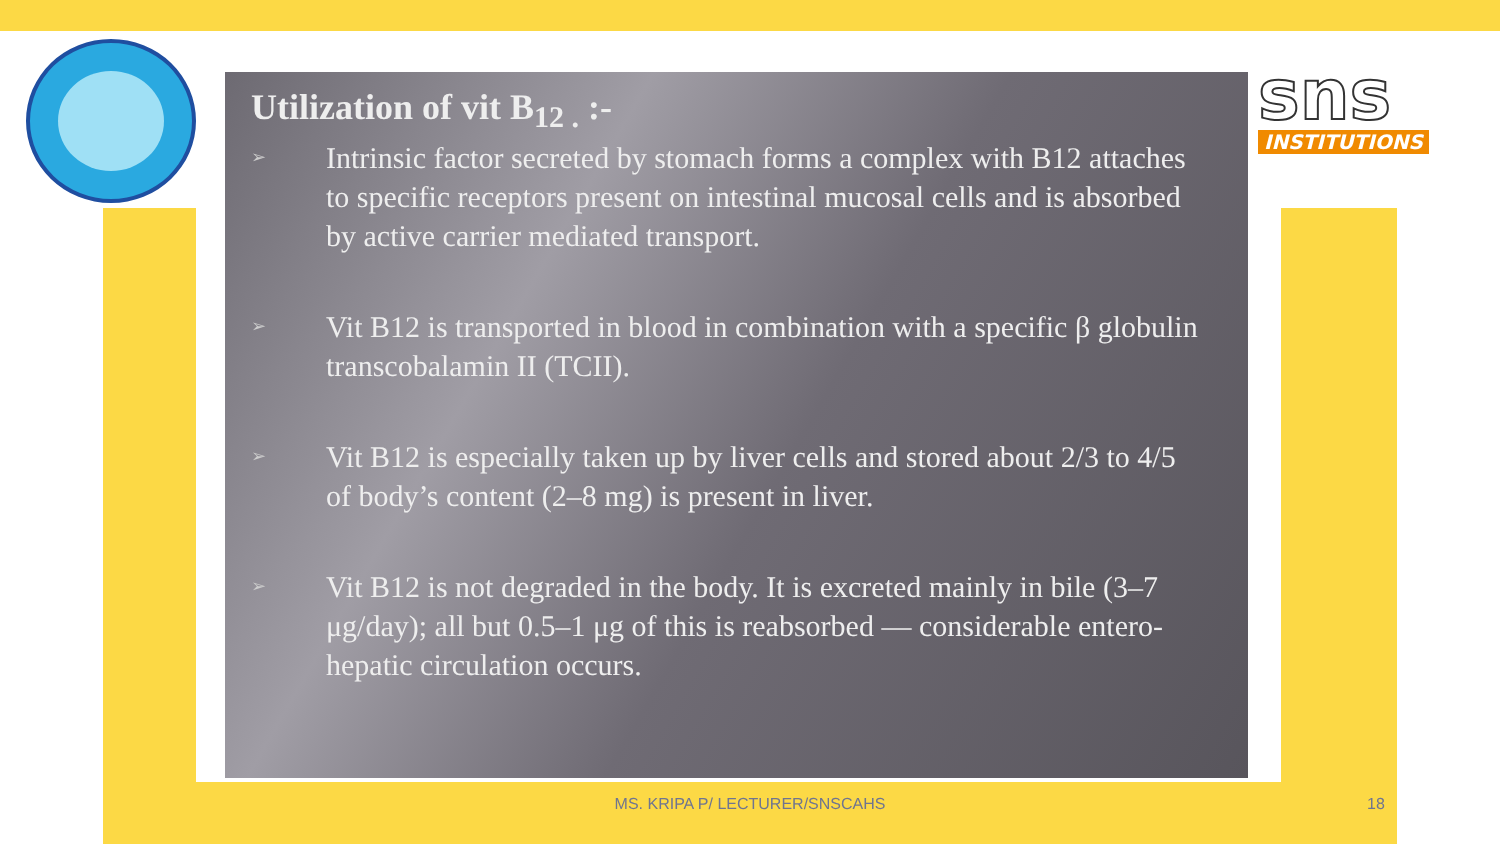sns
INSTITUTIONS
Utilization of vit B<sub>12 .</sub> :-
➢ Intrinsic factor secreted by stomach forms a complex with B12 attaches to specific receptors present on intestinal mucosal cells and is absorbed by active carrier mediated transport.
➢ Vit B12 is transported in blood in combination with a specific β globulin transcobalamin II (TCII).
➢ Vit B12 is especially taken up by liver cells and stored about 2/3 to 4/5 of body’s content (2–8 mg) is present in liver.
➢ Vit B12 is not degraded in the body. It is excreted mainly in bile (3–7 μg/day); all but 0.5–1 μg of this is reabsorbed — considerable entero-hepatic circulation occurs.
MS. KRIPA P/ LECTURER/SNSCAHS 18